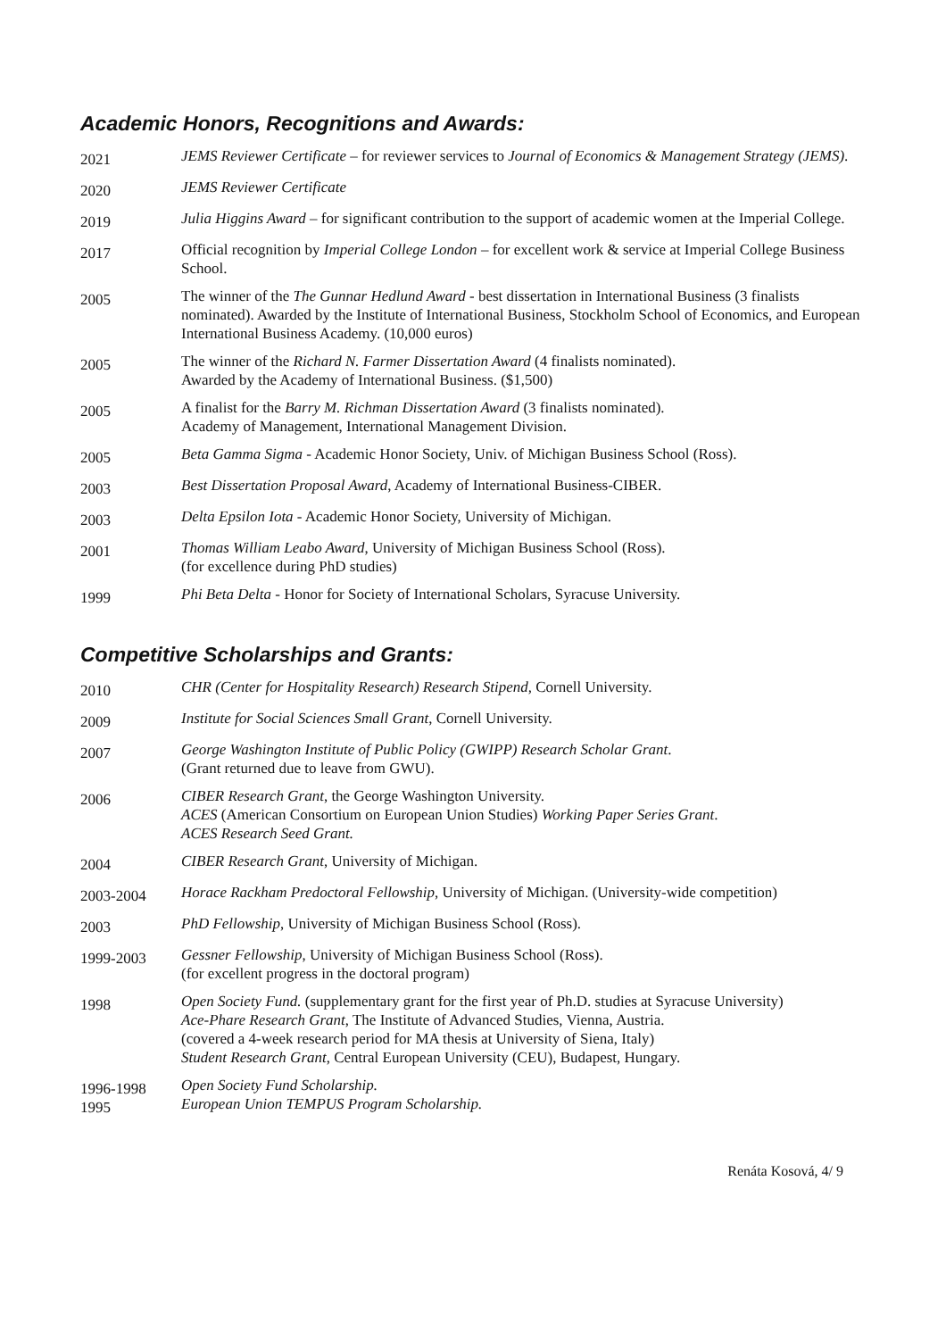Academic Honors, Recognitions and Awards:
2021
JEMS Reviewer Certificate – for reviewer services to Journal of Economics & Management Strategy (JEMS).
2020
JEMS Reviewer Certificate
2019
Julia Higgins Award – for significant contribution to the support of academic women at the Imperial College.
2017
Official recognition by Imperial College London – for excellent work & service at Imperial College Business School.
2005
The winner of the The Gunnar Hedlund Award - best dissertation in International Business (3 finalists nominated). Awarded by the Institute of International Business, Stockholm School of Economics, and European International Business Academy. (10,000 euros)
2005
The winner of the Richard N. Farmer Dissertation Award (4 finalists nominated).
Awarded by the Academy of International Business. ($1,500)
2005
A finalist for the Barry M. Richman Dissertation Award (3 finalists nominated).
Academy of Management, International Management Division.
2005
Beta Gamma Sigma - Academic Honor Society, Univ. of Michigan Business School (Ross).
2003
Best Dissertation Proposal Award, Academy of International Business-CIBER.
2003
Delta Epsilon Iota - Academic Honor Society, University of Michigan.
2001
Thomas William Leabo Award, University of Michigan Business School (Ross).
(for excellence during PhD studies)
1999
Phi Beta Delta - Honor for Society of International Scholars, Syracuse University.
Competitive Scholarships and Grants:
2010
CHR (Center for Hospitality Research) Research Stipend, Cornell University.
2009
Institute for Social Sciences Small Grant, Cornell University.
2007
George Washington Institute of Public Policy (GWIPP) Research Scholar Grant.
(Grant returned due to leave from GWU).
2006
CIBER Research Grant, the George Washington University.
ACES (American Consortium on European Union Studies) Working Paper Series Grant.
ACES Research Seed Grant.
2004
CIBER Research Grant, University of Michigan.
2003-2004
Horace Rackham Predoctoral Fellowship, University of Michigan. (University-wide competition)
2003
PhD Fellowship, University of Michigan Business School (Ross).
1999-2003
Gessner Fellowship, University of Michigan Business School (Ross).
(for excellent progress in the doctoral program)
1998
Open Society Fund. (supplementary grant for the first year of Ph.D. studies at Syracuse University)
Ace-Phare Research Grant, The Institute of Advanced Studies, Vienna, Austria.
(covered a 4-week research period for MA thesis at University of Siena, Italy)
Student Research Grant, Central European University (CEU), Budapest, Hungary.
1996-1998
1995
Open Society Fund Scholarship.
European Union TEMPUS Program Scholarship.
Renáta Kosová, 4/ 9